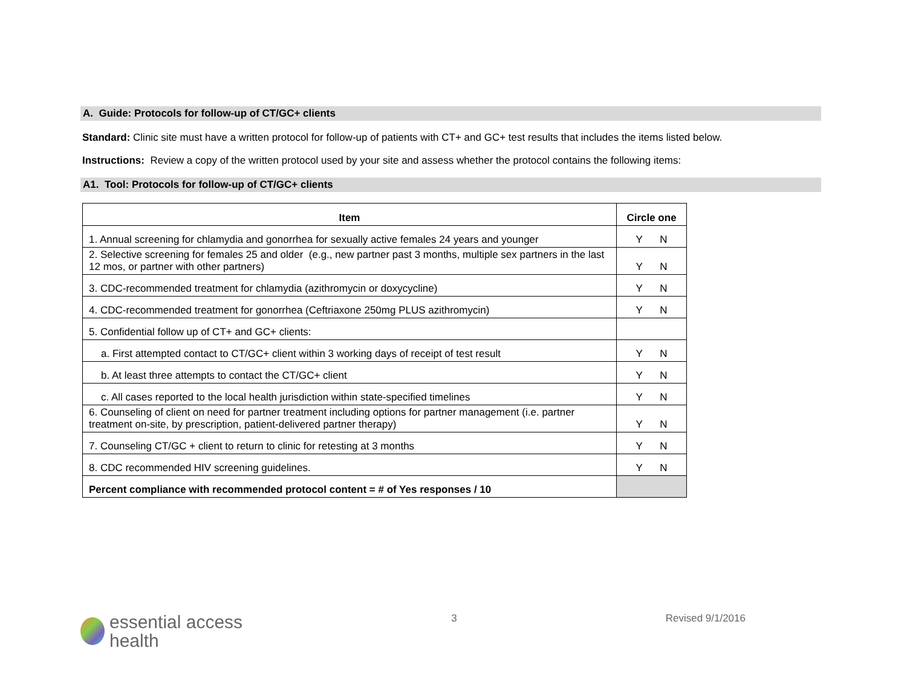A. Guide: Protocols for follow-up of CT/GC+ clients
Standard: Clinic site must have a written protocol for follow-up of patients with CT+ and GC+ test results that includes the items listed below.
Instructions: Review a copy of the written protocol used by your site and assess whether the protocol contains the following items:
A1. Tool: Protocols for follow-up of CT/GC+ clients
| Item | Circle one |
| --- | --- |
| 1. Annual screening for chlamydia and gonorrhea for sexually active females 24 years and younger | Y N |
| 2. Selective screening for females 25 and older (e.g., new partner past 3 months, multiple sex partners in the last 12 mos, or partner with other partners) | Y N |
| 3. CDC-recommended treatment for chlamydia (azithromycin or doxycycline) | Y N |
| 4. CDC-recommended treatment for gonorrhea (Ceftriaxone 250mg PLUS azithromycin) | Y N |
| 5. Confidential follow up of CT+ and GC+ clients: | |
| a. First attempted contact to CT/GC+ client within 3 working days of receipt of test result | Y N |
| b. At least three attempts to contact the CT/GC+ client | Y N |
| c. All cases reported to the local health jurisdiction within state-specified timelines | Y N |
| 6. Counseling of client on need for partner treatment including options for partner management (i.e. partner treatment on-site, by prescription, patient-delivered partner therapy) | Y N |
| 7. Counseling CT/GC + client to return to clinic for retesting at 3 months | Y N |
| 8. CDC recommended HIV screening guidelines. | Y N |
| Percent compliance with recommended protocol content = # of Yes responses / 10 | |
essential access
health
3 Revised 9/1/2016